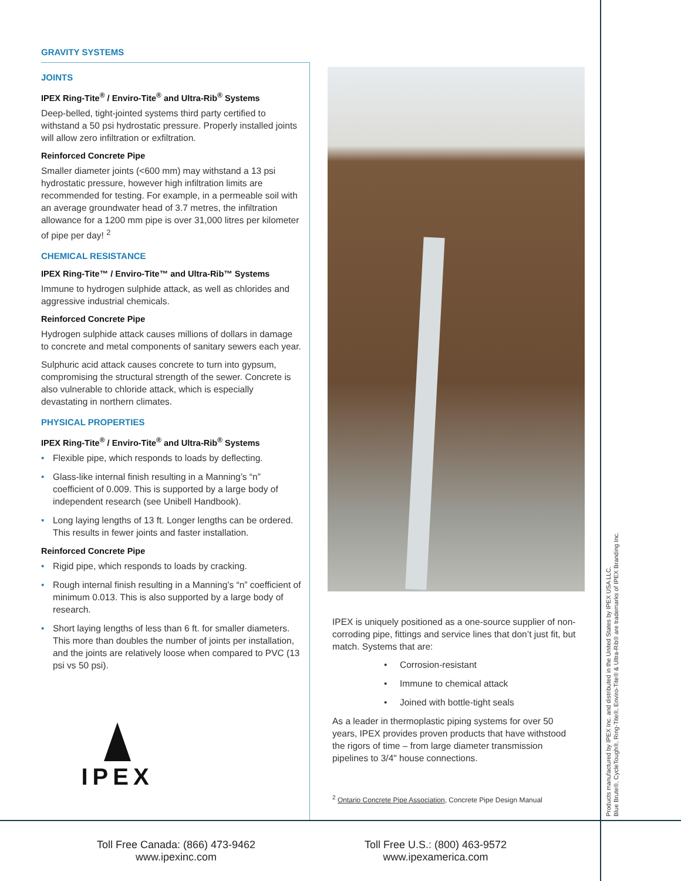GRAVITY SYSTEMS
JOINTS
IPEX Ring-Tite<sup>®</sup> / Enviro-Tite<sup>®</sup> and Ultra-Rib<sup>®</sup> Systems
Deep-belled, tight-jointed systems third party certified to withstand a 50 psi hydrostatic pressure. Properly installed joints will allow zero infiltration or exfiltration.
Reinforced Concrete Pipe
Smaller diameter joints (<600 mm) may withstand a 13 psi hydrostatic pressure, however high infiltration limits are recommended for testing. For example, in a permeable soil with an average groundwater head of 3.7 metres, the infiltration allowance for a 1200 mm pipe is over 31,000 litres per kilometer of pipe per day! <sup>2</sup>
CHEMICAL RESISTANCE
IPEX Ring-Tite™ / Enviro-Tite™ and Ultra-Rib™ Systems
Immune to hydrogen sulphide attack, as well as chlorides and aggressive industrial chemicals.
Reinforced Concrete Pipe
Hydrogen sulphide attack causes millions of dollars in damage to concrete and metal components of sanitary sewers each year.
Sulphuric acid attack causes concrete to turn into gypsum, compromising the structural strength of the sewer. Concrete is also vulnerable to chloride attack, which is especially devastating in northern climates.
PHYSICAL PROPERTIES
IPEX Ring-Tite<sup>®</sup> / Enviro-Tite<sup>®</sup> and Ultra-Rib<sup>®</sup> Systems
• Flexible pipe, which responds to loads by deflecting.
• Glass-like internal finish resulting in a Manning’s “n” coefficient of 0.009. This is supported by a large body of independent research (see Unibell Handbook).
• Long laying lengths of 13 ft. Longer lengths can be ordered. This results in fewer joints and faster installation.
Reinforced Concrete Pipe
• Rigid pipe, which responds to loads by cracking.
• Rough internal finish resulting in a Manning’s “n” coefficient of minimum 0.013. This is also supported by a large body of research.
• Short laying lengths of less than 6 ft. for smaller diameters. This more than doubles the number of joints per installation, and the joints are relatively loose when compared to PVC (13 psi vs 50 psi).
IPEX
IPEX is uniquely positioned as a one-source supplier of non-corroding pipe, fittings and service lines that don’t just fit, but match. Systems that are:
• Corrosion-resistant
• Immune to chemical attack
• Joined with bottle-tight seals
As a leader in thermoplastic piping systems for over 50 years, IPEX provides proven products that have withstood the rigors of time – from large diameter transmission pipelines to 3/4" house connections.
<sup>2</sup> Ontario Concrete Pipe Association, Concrete Pipe Design Manual
Products manufactured by IPEX Inc. and distributed in the United States by IPEX USA LLC.
Blue Brute®, CycleTough®, Ring-Tite®, Enviro-Tite® & Ultra-Rib® are trademarks of IPEX Branding Inc.
Toll Free Canada: (866) 473-9462
www.ipexinc.com
Toll Free U.S.: (800) 463-9572
www.ipexamerica.com